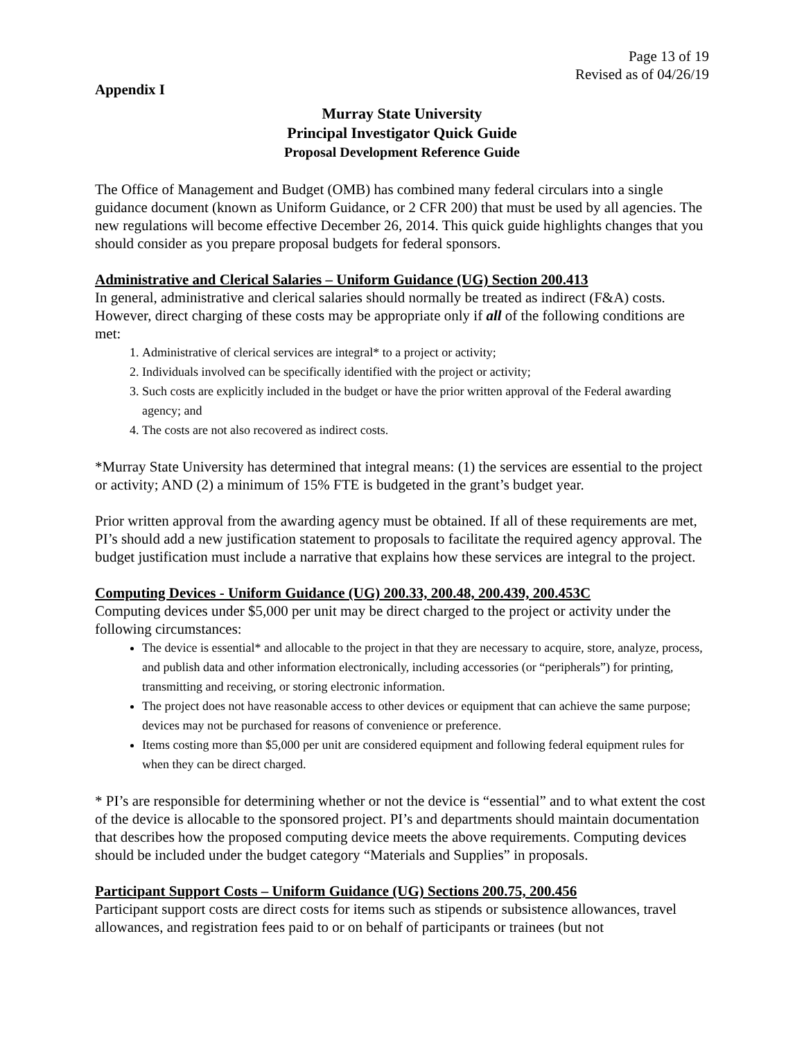Page 13 of 19
Revised as of 04/26/19
Appendix I
Murray State University
Principal Investigator Quick Guide
Proposal Development Reference Guide
The Office of Management and Budget (OMB) has combined many federal circulars into a single guidance document (known as Uniform Guidance, or 2 CFR 200) that must be used by all agencies. The new regulations will become effective December 26, 2014. This quick guide highlights changes that you should consider as you prepare proposal budgets for federal sponsors.
Administrative and Clerical Salaries – Uniform Guidance (UG) Section 200.413
In general, administrative and clerical salaries should normally be treated as indirect (F&A) costs. However, direct charging of these costs may be appropriate only if all of the following conditions are met:
1. Administrative of clerical services are integral* to a project or activity;
2. Individuals involved can be specifically identified with the project or activity;
3. Such costs are explicitly included in the budget or have the prior written approval of the Federal awarding agency; and
4. The costs are not also recovered as indirect costs.
*Murray State University has determined that integral means: (1) the services are essential to the project or activity; AND (2) a minimum of 15% FTE is budgeted in the grant’s budget year.
Prior written approval from the awarding agency must be obtained. If all of these requirements are met, PI’s should add a new justification statement to proposals to facilitate the required agency approval. The budget justification must include a narrative that explains how these services are integral to the project.
Computing Devices - Uniform Guidance (UG) 200.33, 200.48, 200.439, 200.453C
Computing devices under $5,000 per unit may be direct charged to the project or activity under the following circumstances:
The device is essential* and allocable to the project in that they are necessary to acquire, store, analyze, process, and publish data and other information electronically, including accessories (or “peripherals”) for printing, transmitting and receiving, or storing electronic information.
The project does not have reasonable access to other devices or equipment that can achieve the same purpose; devices may not be purchased for reasons of convenience or preference.
Items costing more than $5,000 per unit are considered equipment and following federal equipment rules for when they can be direct charged.
* PI’s are responsible for determining whether or not the device is “essential” and to what extent the cost of the device is allocable to the sponsored project. PI’s and departments should maintain documentation that describes how the proposed computing device meets the above requirements. Computing devices should be included under the budget category “Materials and Supplies” in proposals.
Participant Support Costs – Uniform Guidance (UG) Sections 200.75, 200.456
Participant support costs are direct costs for items such as stipends or subsistence allowances, travel allowances, and registration fees paid to or on behalf of participants or trainees (but not